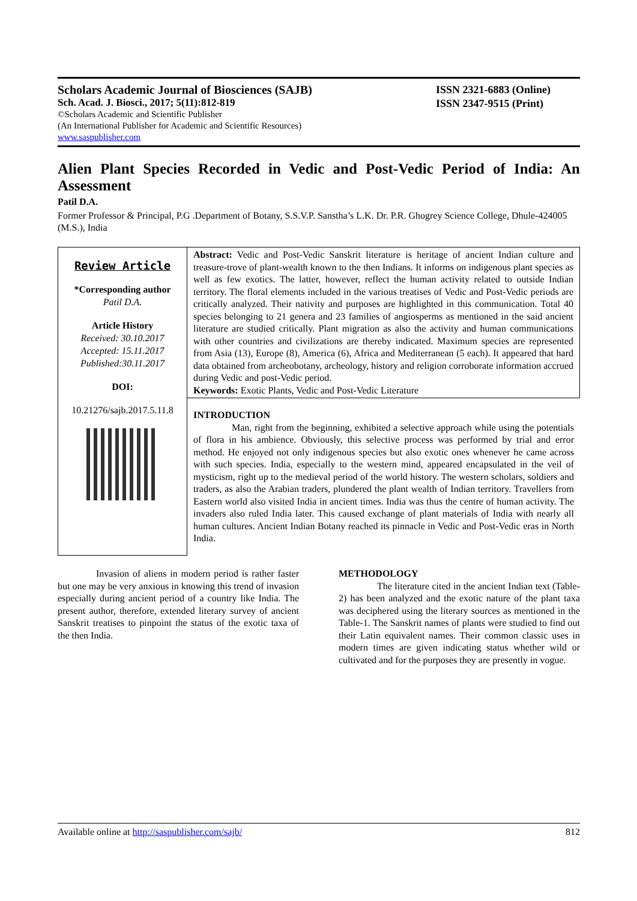Scholars Academic Journal of Biosciences (SAJB)
Sch. Acad. J. Biosci., 2017; 5(11):812-819
©Scholars Academic and Scientific Publisher
(An International Publisher for Academic and Scientific Resources)
www.saspublisher.com
ISSN 2321-6883 (Online)
ISSN 2347-9515 (Print)
Alien Plant Species Recorded in Vedic and Post-Vedic Period of India: An Assessment
Patil D.A.
Former Professor & Principal, P.G .Department of Botany, S.S.V.P. Sanstha’s L.K. Dr. P.R. Ghogrey Science College, Dhule-424005 (M.S.), India
Review Article
*Corresponding author
Patil D.A.
Article History
Received: 30.10.2017
Accepted: 15.11.2017
Published:30.11.2017
DOI:
10.21276/sajb.2017.5.11.8
Abstract: Vedic and Post-Vedic Sanskrit literature is heritage of ancient Indian culture and treasure-trove of plant-wealth known to the then Indians. It informs on indigenous plant species as well as few exotics. The latter, however, reflect the human activity related to outside Indian territory. The floral elements included in the various treatises of Vedic and Post-Vedic periods are critically analyzed. Their nativity and purposes are highlighted in this communication. Total 40 species belonging to 21 genera and 23 families of angiosperms as mentioned in the said ancient literature are studied critically. Plant migration as also the activity and human communications with other countries and civilizations are thereby indicated. Maximum species are represented from Asia (13), Europe (8), America (6), Africa and Mediterranean (5 each). It appeared that hard data obtained from archeobotany, archeology, history and religion corroborate information accrued during Vedic and post-Vedic period.
Keywords: Exotic Plants, Vedic and Post-Vedic Literature
INTRODUCTION
Man, right from the beginning, exhibited a selective approach while using the potentials of flora in his ambience. Obviously, this selective process was performed by trial and error method. He enjoyed not only indigenous species but also exotic ones whenever he came across with such species. India, especially to the western mind, appeared encapsulated in the veil of mysticism, right up to the medieval period of the world history. The western scholars, soldiers and traders, as also the Arabian traders, plundered the plant wealth of Indian territory. Travellers from Eastern world also visited India in ancient times. India was thus the centre of human activity. The invaders also ruled India later. This caused exchange of plant materials of India with nearly all human cultures. Ancient Indian Botany reached its pinnacle in Vedic and Post-Vedic eras in North India.
Invasion of aliens in modern period is rather faster but one may be very anxious in knowing this trend of invasion especially during ancient period of a country like India. The present author, therefore, extended literary survey of ancient Sanskrit treatises to pinpoint the status of the exotic taxa of the then India.
METHODOLOGY
The literature cited in the ancient Indian text (Table-2) has been analyzed and the exotic nature of the plant taxa was deciphered using the literary sources as mentioned in the Table-1. The Sanskrit names of plants were studied to find out their Latin equivalent names. Their common classic uses in modern times are given indicating status whether wild or cultivated and for the purposes they are presently in vogue.
Available online at http://saspublisher.com/sajb/ 812